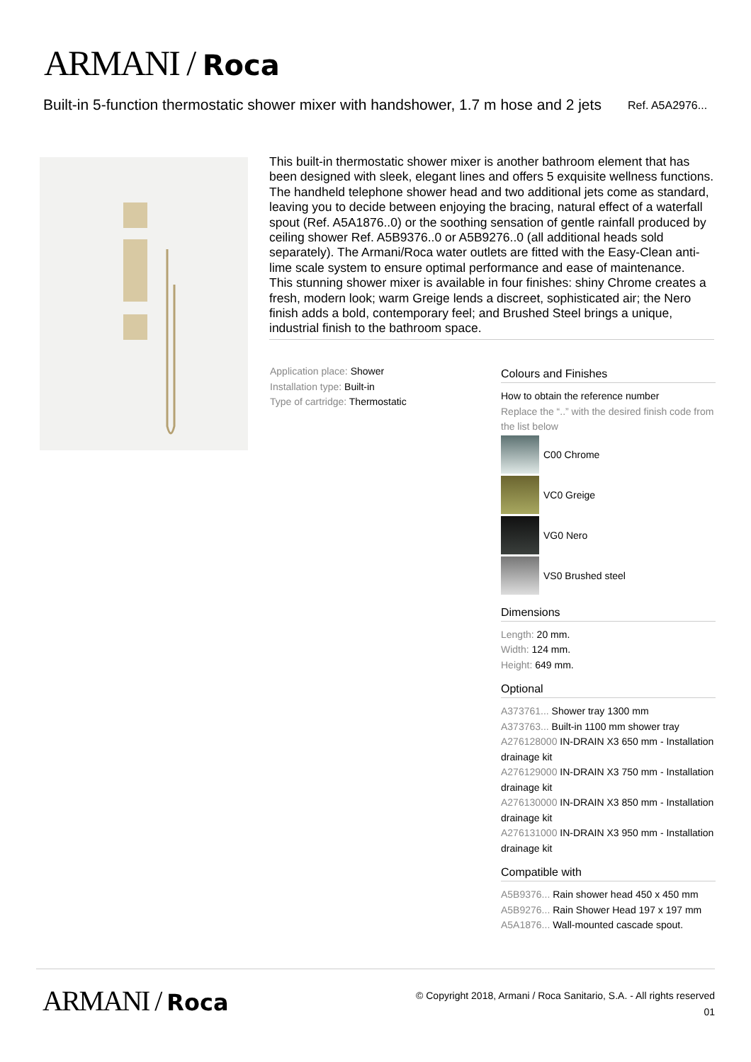ARMANI / Roca
Built-in 5-function thermostatic shower mixer with handshower, 1.7 m hose and 2 jets
Ref. A5A2976...
This built-in thermostatic shower mixer is another bathroom element that has been designed with sleek, elegant lines and offers 5 exquisite wellness functions. The handheld telephone shower head and two additional jets come as standard, leaving you to decide between enjoying the bracing, natural effect of a waterfall spout (Ref. A5A1876..0) or the soothing sensation of gentle rainfall produced by ceiling shower Ref. A5B9376..0 or A5B9276..0 (all additional heads sold separately). The Armani/Roca water outlets are fitted with the Easy-Clean anti-lime scale system to ensure optimal performance and ease of maintenance.
This stunning shower mixer is available in four finishes: shiny Chrome creates a fresh, modern look; warm Greige lends a discreet, sophisticated air; the Nero finish adds a bold, contemporary feel; and Brushed Steel brings a unique, industrial finish to the bathroom space.
Application place: Shower
Installation type: Built-in
Type of cartridge: Thermostatic
Colours and Finishes
How to obtain the reference number
Replace the “..” with the desired finish code from the list below
C00 Chrome
VC0 Greige
VG0 Nero
VS0 Brushed steel
Dimensions
Length: 20 mm.
Width: 124 mm.
Height: 649 mm.
Optional
A373761... Shower tray 1300 mm
A373763... Built-in 1100 mm shower tray
A276128000 IN-DRAIN X3 650 mm - Installation drainage kit
A276129000 IN-DRAIN X3 750 mm - Installation drainage kit
A276130000 IN-DRAIN X3 850 mm - Installation drainage kit
A276131000 IN-DRAIN X3 950 mm - Installation drainage kit
Compatible with
A5B9376... Rain shower head 450 x 450 mm
A5B9276... Rain Shower Head 197 x 197 mm
A5A1876... Wall-mounted cascade spout.
ARMANI / Roca
© Copyright 2018, Armani / Roca Sanitario, S.A. - All rights reserved
01